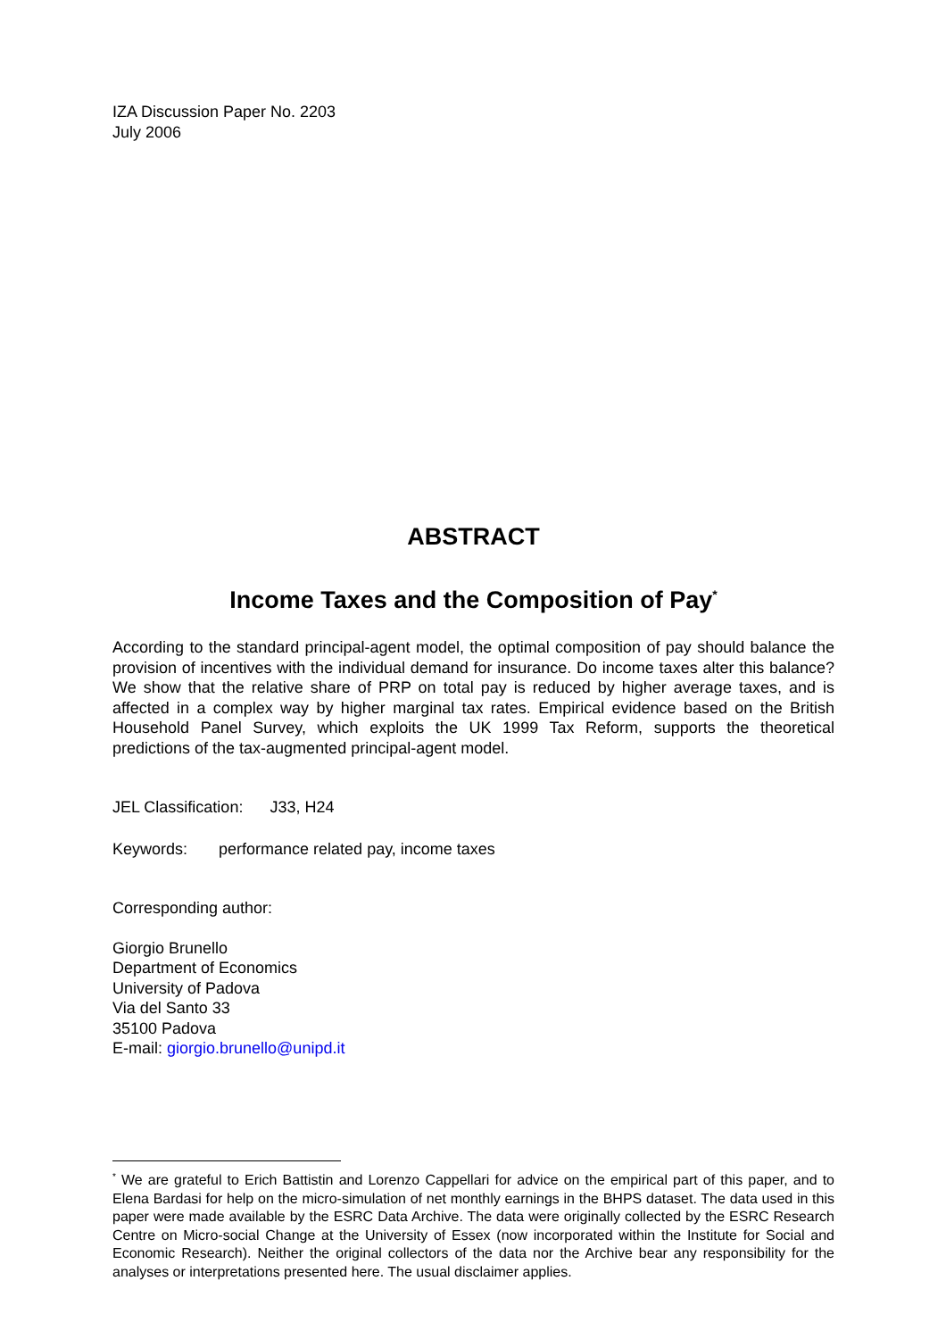IZA Discussion Paper No. 2203
July 2006
ABSTRACT
Income Taxes and the Composition of Pay<sup>*</sup>
According to the standard principal-agent model, the optimal composition of pay should balance the provision of incentives with the individual demand for insurance. Do income taxes alter this balance? We show that the relative share of PRP on total pay is reduced by higher average taxes, and is affected in a complex way by higher marginal tax rates. Empirical evidence based on the British Household Panel Survey, which exploits the UK 1999 Tax Reform, supports the theoretical predictions of the tax-augmented principal-agent model.
JEL Classification: J33, H24
Keywords: performance related pay, income taxes
Corresponding author:
Giorgio Brunello
Department of Economics
University of Padova
Via del Santo 33
35100 Padova
E-mail: giorgio.brunello@unipd.it
<sup>*</sup> We are grateful to Erich Battistin and Lorenzo Cappellari for advice on the empirical part of this paper, and to Elena Bardasi for help on the micro-simulation of net monthly earnings in the BHPS dataset. The data used in this paper were made available by the ESRC Data Archive. The data were originally collected by the ESRC Research Centre on Micro-social Change at the University of Essex (now incorporated within the Institute for Social and Economic Research). Neither the original collectors of the data nor the Archive bear any responsibility for the analyses or interpretations presented here. The usual disclaimer applies.